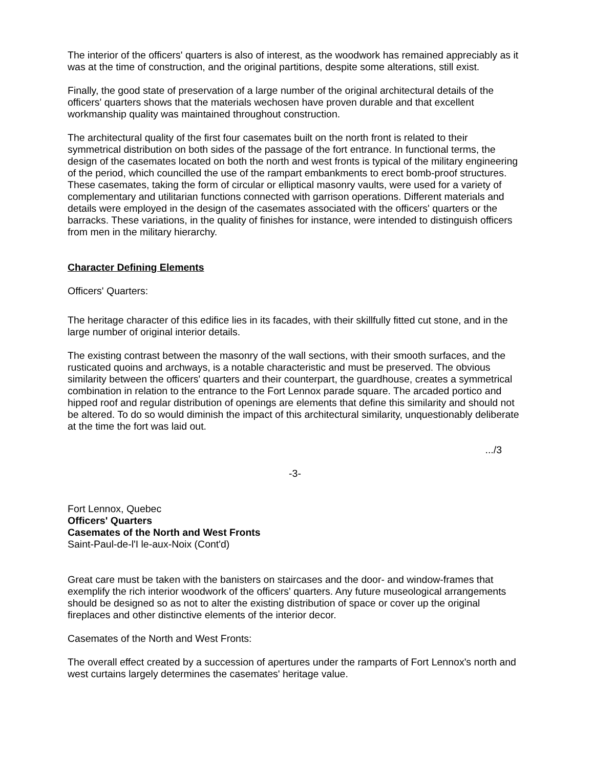The interior of the officers' quarters is also of interest, as the woodwork has remained appreciably as it was at the time of construction, and the original partitions, despite some alterations, still exist.
Finally, the good state of preservation of a large number of the original architectural details of the officers' quarters shows that the materials wechosen have proven durable and that excellent workmanship quality was maintained throughout construction.
The architectural quality of the first four casemates built on the north front is related to their symmetrical distribution on both sides of the passage of the fort entrance. In functional terms, the design of the casemates located on both the north and west fronts is typical of the military engineering of the period, which councilled the use of the rampart embankments to erect bomb-proof structures. These casemates, taking the form of circular or elliptical masonry vaults, were used for a variety of complementary and utilitarian functions connected with garrison operations. Different materials and details were employed in the design of the casemates associated with the officers' quarters or the barracks. These variations, in the quality of finishes for instance, were intended to distinguish officers from men in the military hierarchy.
Character Defining Elements
Officers' Quarters:
The heritage character of this edifice lies in its facades, with their skillfully fitted cut stone, and in the large number of original interior details.
The existing contrast between the masonry of the wall sections, with their smooth surfaces, and the rusticated quoins and archways, is a notable characteristic and must be preserved. The obvious similarity between the officers' quarters and their counterpart, the guardhouse, creates a symmetrical combination in relation to the entrance to the Fort Lennox parade square. The arcaded portico and hipped roof and regular distribution of openings are elements that define this similarity and should not be altered. To do so would diminish the impact of this architectural similarity, unquestionably deliberate at the time the fort was laid out.
.../3
-3-
Fort Lennox, Quebec
Officers' Quarters
Casemates of the North and West Fronts
Saint-Paul-de-l'I le-aux-Noix (Cont'd)
Great care must be taken with the banisters on staircases and the door- and window-frames that exemplify the rich interior woodwork of the officers' quarters. Any future museological arrangements should be designed so as not to alter the existing distribution of space or cover up the original fireplaces and other distinctive elements of the interior decor.
Casemates of the North and West Fronts:
The overall effect created by a succession of apertures under the ramparts of Fort Lennox's north and west curtains largely determines the casemates' heritage value.